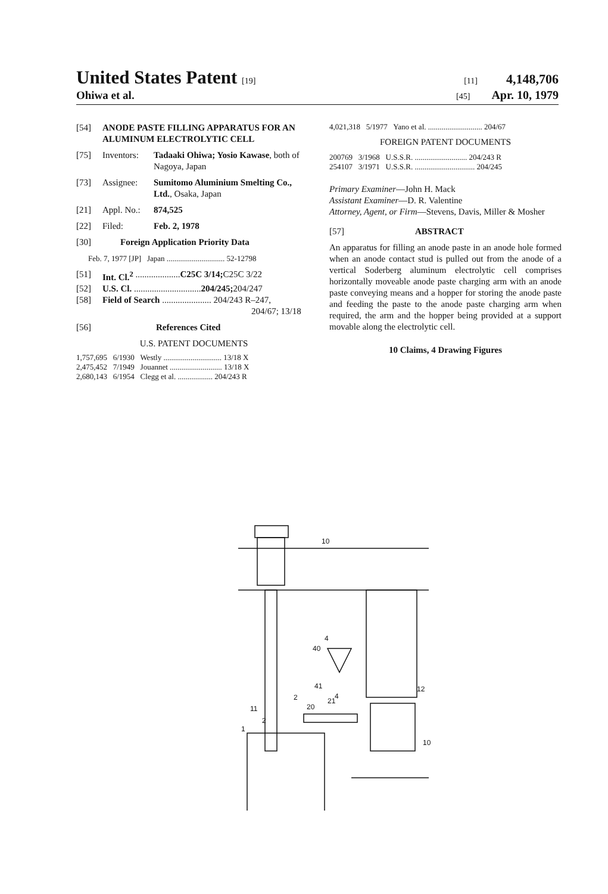United States Patent [19] [11] 4,148,706
Ohiwa et al. [45] Apr. 10, 1979
[54] ANODE PASTE FILLING APPARATUS FOR AN ALUMINUM ELECTROLYTIC CELL
[75] Inventors: Tadaaki Ohiwa; Yosio Kawase, both of Nagoya, Japan
[73] Assignee: Sumitomo Aluminium Smelting Co., Ltd., Osaka, Japan
[21] Appl. No.: 874,525
[22] Filed: Feb. 2, 1978
[30] Foreign Application Priority Data
Feb. 7, 1977 [JP] Japan .............................. 52-12798
[51] Int. Cl.<sup>2</sup> .................... C25C 3/14; C25C 3/22
[52] U.S. Cl. .............................. 204/245; 204/247
[58] Field of Search ...................... 204/243 R–247,
204/67; 13/18
[56] References Cited
U.S. PATENT DOCUMENTS
1,757,695 6/1930 Westly .............................. 13/18 X
2,475,452 7/1949 Jouannet ........................... 13/18 X
2,680,143 6/1954 Clegg et al. .................. 204/243 R
4,021,318 5/1977 Yano et al. ............................ 204/67
FOREIGN PATENT DOCUMENTS
200769 3/1968 U.S.S.R. ........................... 204/243 R
254107 3/1971 U.S.S.R. ............................... 204/245
Primary Examiner—John H. Mack
Assistant Examiner—D. R. Valentine
Attorney, Agent, or Firm—Stevens, Davis, Miller & Mosher
[57] ABSTRACT
An apparatus for filling an anode paste in an anode hole formed when an anode contact stud is pulled out from the anode of a vertical Soderberg aluminum electrolytic cell comprises horizontally moveable anode paste charging arm with an anode paste conveying means and a hopper for storing the anode paste and feeding the paste to the anode paste charging arm when required, the arm and the hopper being provided at a support movable along the electrolytic cell.
10 Claims, 4 Drawing Figures
10
4
40
41
12
20
21
4
11
2
2
1
10